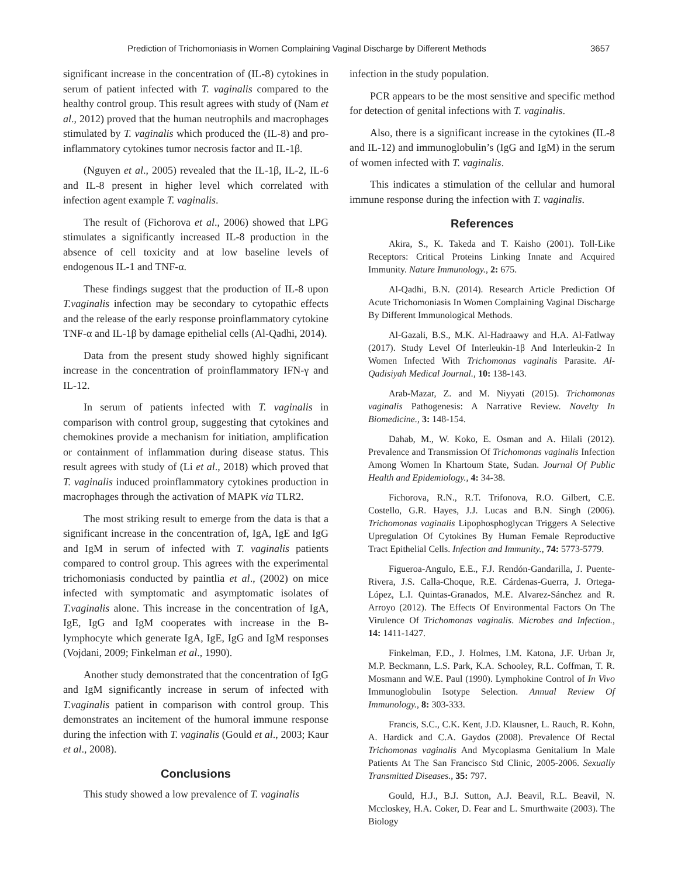Prediction of Trichomoniasis in Women Complaining Vaginal Discharge by Different Methods 3657
significant increase in the concentration of (IL-8) cytokines in serum of patient infected with T. vaginalis compared to the healthy control group. This result agrees with study of (Nam et al., 2012) proved that the human neutrophils and macrophages stimulated by T. vaginalis which produced the (IL-8) and pro-inflammatory cytokines tumor necrosis factor and IL-1β.
(Nguyen et al., 2005) revealed that the IL-1β, IL-2, IL-6 and IL-8 present in higher level which correlated with infection agent example T. vaginalis.
The result of (Fichorova et al., 2006) showed that LPG stimulates a significantly increased IL-8 production in the absence of cell toxicity and at low baseline levels of endogenous IL-1 and TNF-α.
These findings suggest that the production of IL-8 upon T.vaginalis infection may be secondary to cytopathic effects and the release of the early response proinflammatory cytokine TNF-α and IL-1β by damage epithelial cells (Al-Qadhi, 2014).
Data from the present study showed highly significant increase in the concentration of proinflammatory IFN-γ and IL-12.
In serum of patients infected with T. vaginalis in comparison with control group, suggesting that cytokines and chemokines provide a mechanism for initiation, amplification or containment of inflammation during disease status. This result agrees with study of (Li et al., 2018) which proved that T. vaginalis induced proinflammatory cytokines production in macrophages through the activation of MAPK via TLR2.
The most striking result to emerge from the data is that a significant increase in the concentration of, IgA, IgE and IgG and IgM in serum of infected with T. vaginalis patients compared to control group. This agrees with the experimental trichomoniasis conducted by paintlia et al., (2002) on mice infected with symptomatic and asymptomatic isolates of T.vaginalis alone. This increase in the concentration of IgA, IgE, IgG and IgM cooperates with increase in the B-lymphocyte which generate IgA, IgE, IgG and IgM responses (Vojdani, 2009; Finkelman et al., 1990).
Another study demonstrated that the concentration of IgG and IgM significantly increase in serum of infected with T.vaginalis patient in comparison with control group. This demonstrates an incitement of the humoral immune response during the infection with T. vaginalis (Gould et al., 2003; Kaur et al., 2008).
Conclusions
This study showed a low prevalence of T. vaginalis
infection in the study population.
PCR appears to be the most sensitive and specific method for detection of genital infections with T. vaginalis.
Also, there is a significant increase in the cytokines (IL-8 and IL-12) and immunoglobulin’s (IgG and IgM) in the serum of women infected with T. vaginalis.
This indicates a stimulation of the cellular and humoral immune response during the infection with T. vaginalis.
References
Akira, S., K. Takeda and T. Kaisho (2001). Toll-Like Receptors: Critical Proteins Linking Innate and Acquired Immunity. Nature Immunology., 2: 675.
Al-Qadhi, B.N. (2014). Research Article Prediction Of Acute Trichomoniasis In Women Complaining Vaginal Discharge By Different Immunological Methods.
Al-Gazali, B.S., M.K. Al-Hadraawy and H.A. Al-Fatlway (2017). Study Level Of Interleukin-1β And Interleukin-2 In Women Infected With Trichomonas vaginalis Parasite. Al-Qadisiyah Medical Journal., 10: 138-143.
Arab-Mazar, Z. and M. Niyyati (2015). Trichomonas vaginalis Pathogenesis: A Narrative Review. Novelty In Biomedicine., 3: 148-154.
Dahab, M., W. Koko, E. Osman and A. Hilali (2012). Prevalence and Transmission Of Trichomonas vaginalis Infection Among Women In Khartoum State, Sudan. Journal Of Public Health and Epidemiology., 4: 34-38.
Fichorova, R.N., R.T. Trifonova, R.O. Gilbert, C.E. Costello, G.R. Hayes, J.J. Lucas and B.N. Singh (2006). Trichomonas vaginalis Lipophosphoglycan Triggers A Selective Upregulation Of Cytokines By Human Female Reproductive Tract Epithelial Cells. Infection and Immunity., 74: 5773-5779.
Figueroa-Angulo, E.E., F.J. Rendón-Gandarilla, J. Puente-Rivera, J.S. Calla-Choque, R.E. Cárdenas-Guerra, J. Ortega-López, L.I. Quintas-Granados, M.E. Alvarez-Sánchez and R. Arroyo (2012). The Effects Of Environmental Factors On The Virulence Of Trichomonas vaginalis. Microbes and Infection., 14: 1411-1427.
Finkelman, F.D., J. Holmes, I.M. Katona, J.F. Urban Jr, M.P. Beckmann, L.S. Park, K.A. Schooley, R.L. Coffman, T. R. Mosmann and W.E. Paul (1990). Lymphokine Control of In Vivo Immunoglobulin Isotype Selection. Annual Review Of Immunology., 8: 303-333.
Francis, S.C., C.K. Kent, J.D. Klausner, L. Rauch, R. Kohn, A. Hardick and C.A. Gaydos (2008). Prevalence Of Rectal Trichomonas vaginalis And Mycoplasma Genitalium In Male Patients At The San Francisco Std Clinic, 2005-2006. Sexually Transmitted Diseases., 35: 797.
Gould, H.J., B.J. Sutton, A.J. Beavil, R.L. Beavil, N. Mccloskey, H.A. Coker, D. Fear and L. Smurthwaite (2003). The Biology